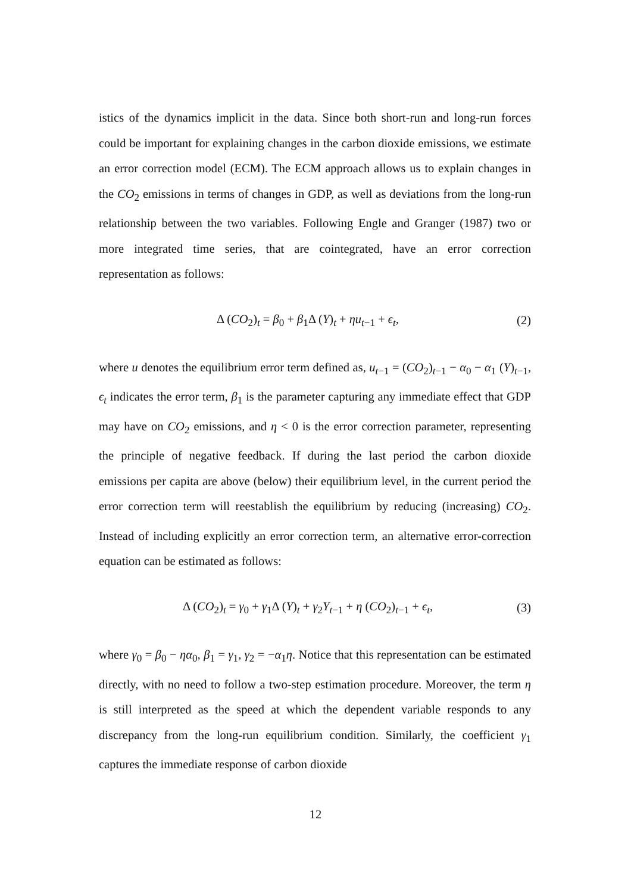istics of the dynamics implicit in the data. Since both short-run and long-run forces could be important for explaining changes in the carbon dioxide emissions, we estimate an error correction model (ECM). The ECM approach allows us to explain changes in the CO<sub>2</sub> emissions in terms of changes in GDP, as well as deviations from the long-run relationship between the two variables. Following Engle and Granger (1987) two or more integrated time series, that are cointegrated, have an error correction representation as follows:
Δ (CO<sub>2</sub>)<sub>t</sub> = β<sub>0</sub> + β<sub>1</sub>Δ (Y)<sub>t</sub> + ηu<sub>t−1</sub> + ϵ<sub>t</sub>, (2)
where u denotes the equilibrium error term defined as, u<sub>t−1</sub> = (CO<sub>2</sub>)<sub>t−1</sub> − α<sub>0</sub> − α<sub>1</sub> (Y)<sub>t−1</sub>, ϵ<sub>t</sub> indicates the error term, β<sub>1</sub> is the parameter capturing any immediate effect that GDP may have on CO<sub>2</sub> emissions, and η < 0 is the error correction parameter, representing the principle of negative feedback. If during the last period the carbon dioxide emissions per capita are above (below) their equilibrium level, in the current period the error correction term will reestablish the equilibrium by reducing (increasing) CO<sub>2</sub>. Instead of including explicitly an error correction term, an alternative error-correction equation can be estimated as follows:
Δ (CO<sub>2</sub>)<sub>t</sub> = γ<sub>0</sub> + γ<sub>1</sub>Δ (Y)<sub>t</sub> + γ<sub>2</sub>Y<sub>t−1</sub> + η (CO<sub>2</sub>)<sub>t−1</sub> + ϵ<sub>t</sub>, (3)
where γ<sub>0</sub> = β<sub>0</sub> − ηα<sub>0</sub>, β<sub>1</sub> = γ<sub>1</sub>, γ<sub>2</sub> = −α<sub>1</sub>η. Notice that this representation can be estimated directly, with no need to follow a two-step estimation procedure. Moreover, the term η is still interpreted as the speed at which the dependent variable responds to any discrepancy from the long-run equilibrium condition. Similarly, the coefficient γ<sub>1</sub> captures the immediate response of carbon dioxide
12